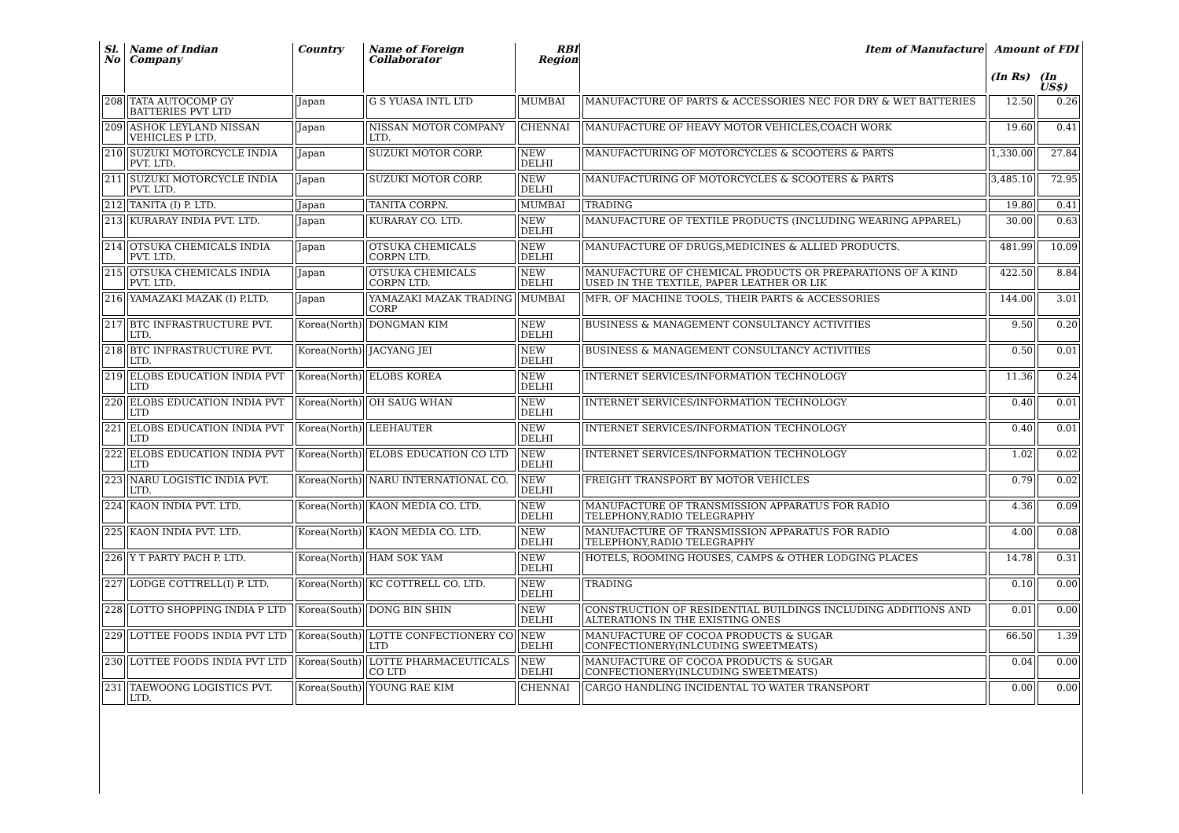| Sl. No | Name of Indian Company | Country | Name of Foreign Collaborator | RBI Region | Item of Manufacture | Amount of FDI | |
| --- | --- | --- | --- | --- | --- | --- | --- |
| | | | | | | (In Rs) | (In US$) |
| 208 | TATA AUTOCOMP GY BATTERIES PVT LTD | Japan | G S YUASA INTL LTD | MUMBAI | MANUFACTURE OF PARTS & ACCESSORIES NEC FOR DRY & WET BATTERIES | 12.50 | 0.26 |
| 209 | ASHOK LEYLAND NISSAN VEHICLES P LTD. | Japan | NISSAN MOTOR COMPANY LTD. | CHENNAI | MANUFACTURE OF HEAVY MOTOR VEHICLES,COACH WORK | 19.60 | 0.41 |
| 210 | SUZUKI MOTORCYCLE INDIA PVT. LTD. | Japan | SUZUKI MOTOR CORP. | NEW DELHI | MANUFACTURING OF MOTORCYCLES & SCOOTERS & PARTS | 1,330.00 | 27.84 |
| 211 | SUZUKI MOTORCYCLE INDIA PVT. LTD. | Japan | SUZUKI MOTOR CORP. | NEW DELHI | MANUFACTURING OF MOTORCYCLES & SCOOTERS & PARTS | 3,485.10 | 72.95 |
| 212 | TANITA (I) P. LTD. | Japan | TANITA CORPN. | MUMBAI | TRADING | 19.80 | 0.41 |
| 213 | KURARAY INDIA PVT. LTD. | Japan | KURARAY CO. LTD. | NEW DELHI | MANUFACTURE OF TEXTILE PRODUCTS (INCLUDING WEARING APPAREL) | 30.00 | 0.63 |
| 214 | OTSUKA CHEMICALS INDIA PVT. LTD. | Japan | OTSUKA CHEMICALS CORPN LTD. | NEW DELHI | MANUFACTURE OF DRUGS,MEDICINES & ALLIED PRODUCTS. | 481.99 | 10.09 |
| 215 | OTSUKA CHEMICALS INDIA PVT. LTD. | Japan | OTSUKA CHEMICALS CORPN LTD. | NEW DELHI | MANUFACTURE OF CHEMICAL PRODUCTS OR PREPARATIONS OF A KIND USED IN THE TEXTILE, PAPER LEATHER OR LIK | 422.50 | 8.84 |
| 216 | YAMAZAKI MAZAK (I) P.LTD. | Japan | YAMAZAKI MAZAK TRADING CORP | MUMBAI | MFR. OF MACHINE TOOLS, THEIR PARTS & ACCESSORIES | 144.00 | 3.01 |
| 217 | BTC INFRASTRUCTURE PVT. LTD. | Korea(North) | DONGMAN KIM | NEW DELHI | BUSINESS & MANAGEMENT CONSULTANCY ACTIVITIES | 9.50 | 0.20 |
| 218 | BTC INFRASTRUCTURE PVT. LTD. | Korea(North) | JACYANG JEI | NEW DELHI | BUSINESS & MANAGEMENT CONSULTANCY ACTIVITIES | 0.50 | 0.01 |
| 219 | ELOBS EDUCATION INDIA PVT LTD | Korea(North) | ELOBS KOREA | NEW DELHI | INTERNET SERVICES/INFORMATION TECHNOLOGY | 11.36 | 0.24 |
| 220 | ELOBS EDUCATION INDIA PVT LTD | Korea(North) | OH SAUG WHAN | NEW DELHI | INTERNET SERVICES/INFORMATION TECHNOLOGY | 0.40 | 0.01 |
| 221 | ELOBS EDUCATION INDIA PVT LTD | Korea(North) | LEEHAUTER | NEW DELHI | INTERNET SERVICES/INFORMATION TECHNOLOGY | 0.40 | 0.01 |
| 222 | ELOBS EDUCATION INDIA PVT LTD | Korea(North) | ELOBS EDUCATION CO LTD | NEW DELHI | INTERNET SERVICES/INFORMATION TECHNOLOGY | 1.02 | 0.02 |
| 223 | NARU LOGISTIC INDIA PVT. LTD. | Korea(North) | NARU INTERNATIONAL CO. | NEW DELHI | FREIGHT TRANSPORT BY MOTOR VEHICLES | 0.79 | 0.02 |
| 224 | KAON INDIA PVT. LTD. | Korea(North) | KAON MEDIA CO. LTD. | NEW DELHI | MANUFACTURE OF TRANSMISSION APPARATUS FOR RADIO TELEPHONY,RADIO TELEGRAPHY | 4.36 | 0.09 |
| 225 | KAON INDIA PVT. LTD. | Korea(North) | KAON MEDIA CO. LTD. | NEW DELHI | MANUFACTURE OF TRANSMISSION APPARATUS FOR RADIO TELEPHONY,RADIO TELEGRAPHY | 4.00 | 0.08 |
| 226 | Y T PARTY PACH P. LTD. | Korea(North) | HAM SOK YAM | NEW DELHI | HOTELS, ROOMING HOUSES, CAMPS & OTHER LODGING PLACES | 14.78 | 0.31 |
| 227 | LODGE COTTRELL(I) P. LTD. | Korea(North) | KC COTTRELL CO. LTD. | NEW DELHI | TRADING | 0.10 | 0.00 |
| 228 | LOTTO SHOPPING INDIA P LTD | Korea(South) | DONG BIN SHIN | NEW DELHI | CONSTRUCTION OF RESIDENTIAL BUILDINGS INCLUDING ADDITIONS AND ALTERATIONS IN THE EXISTING ONES | 0.01 | 0.00 |
| 229 | LOTTEE FOODS INDIA PVT LTD | Korea(South) | LOTTE CONFECTIONERY CO LTD | NEW DELHI | MANUFACTURE OF COCOA PRODUCTS & SUGAR CONFECTIONERY(INLCUDING SWEETMEATS) | 66.50 | 1.39 |
| 230 | LOTTEE FOODS INDIA PVT LTD | Korea(South) | LOTTE PHARMACEUTICALS CO LTD | NEW DELHI | MANUFACTURE OF COCOA PRODUCTS & SUGAR CONFECTIONERY(INLCUDING SWEETMEATS) | 0.04 | 0.00 |
| 231 | TAEWOONG LOGISTICS PVT. LTD. | Korea(South) | YOUNG RAE KIM | CHENNAI | CARGO HANDLING INCIDENTAL TO WATER TRANSPORT | 0.00 | 0.00 |